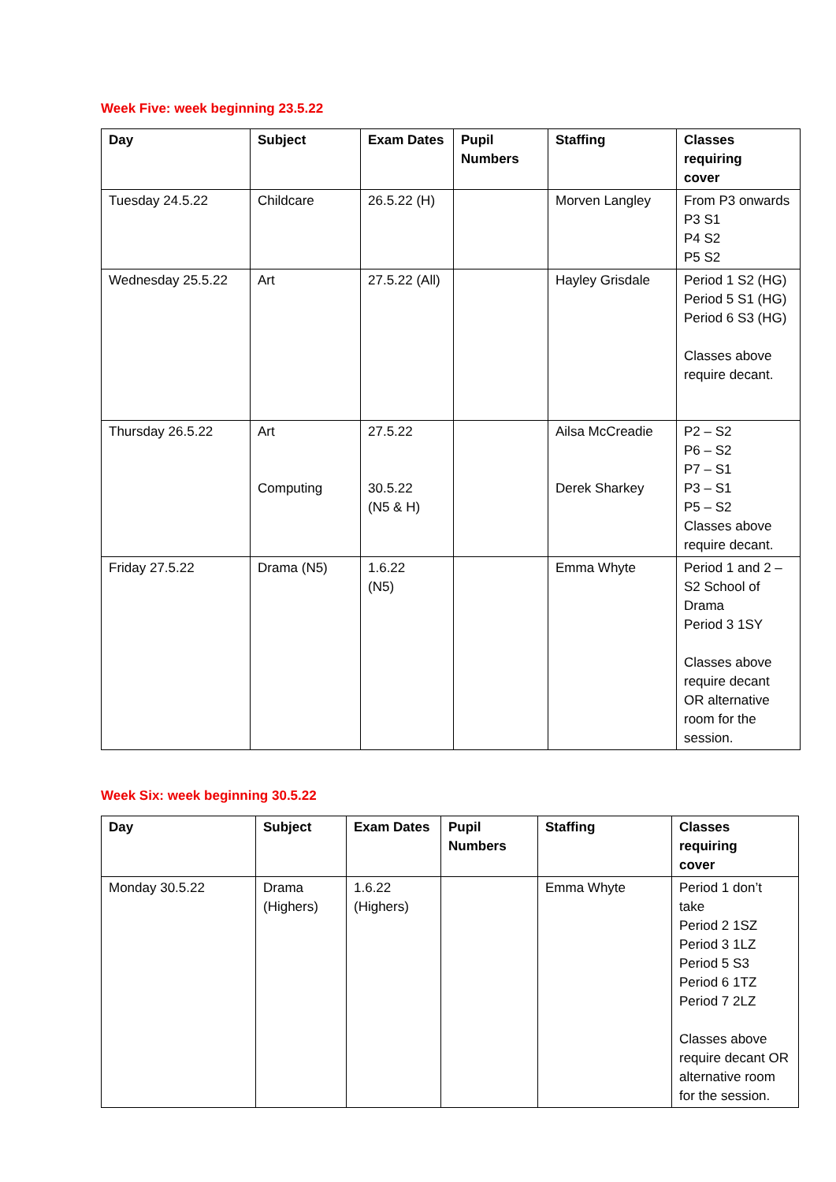Week Five: week beginning 23.5.22
| Day | Subject | Exam Dates | Pupil Numbers | Staffing | Classes requiring cover |
| --- | --- | --- | --- | --- | --- |
| Tuesday 24.5.22 | Childcare | 26.5.22 (H) | | Morven Langley | From P3 onwards P3 S1 P4 S2 P5 S2 |
| Wednesday 25.5.22 | Art | 27.5.22 (All) | | Hayley Grisdale | Period 1 S2 (HG) Period 5 S1 (HG) Period 6 S3 (HG) Classes above require decant. |
| Thursday 26.5.22 | Art Computing | 27.5.22 30.5.22 (N5 & H) | | Ailsa McCreadie Derek Sharkey | P2 – S2 P6 – S2 P7 – S1 P3 – S1 P5 – S2 Classes above require decant. |
| Friday 27.5.22 | Drama (N5) | 1.6.22 (N5) | | Emma Whyte | Period 1 and 2 – S2 School of Drama Period 3 1SY Classes above require decant OR alternative room for the session. |
Week Six: week beginning 30.5.22
| Day | Subject | Exam Dates | Pupil Numbers | Staffing | Classes requiring cover |
| --- | --- | --- | --- | --- | --- |
| Monday 30.5.22 | Drama (Highers) | 1.6.22 (Highers) | | Emma Whyte | Period 1 don’t take Period 2 1SZ Period 3 1LZ Period 5 S3 Period 6 1TZ Period 7 2LZ Classes above require decant OR alternative room for the session. |